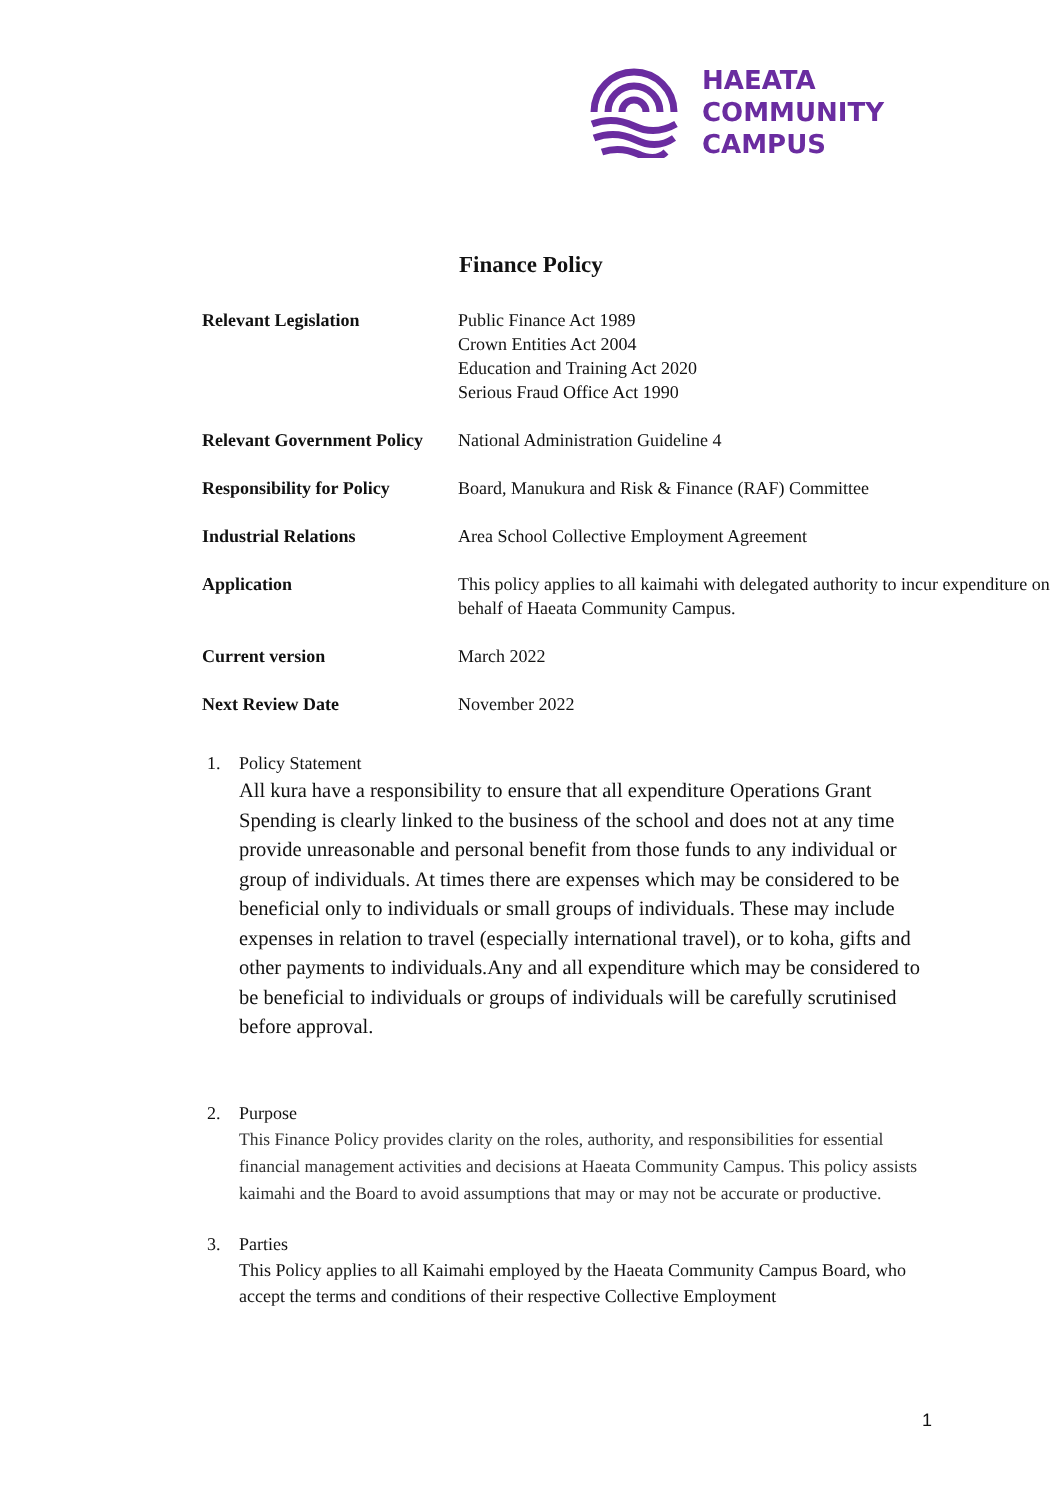HAEATA
COMMUNITY
CAMPUS
Finance Policy
| Relevant Legislation | Public Finance Act 1989 Crown Entities Act 2004 Education and Training Act 2020 Serious Fraud Office Act 1990 |
| Relevant Government Policy | National Administration Guideline 4 |
| Responsibility for Policy | Board, Manukura and Risk & Finance (RAF) Committee |
| Industrial Relations | Area School Collective Employment Agreement |
| Application | This policy applies to all kaimahi with delegated authority to incur expenditure on behalf of Haeata Community Campus. |
| Current version | March 2022 |
| Next Review Date | November 2022 |
1. Policy Statement
All kura have a responsibility to ensure that all expenditure Operations Grant Spending is clearly linked to the business of the school and does not at any time provide unreasonable and personal benefit from those funds to any individual or group of individuals. At times there are expenses which may be considered to be beneficial only to individuals or small groups of individuals. These may include expenses in relation to travel (especially international travel), or to koha, gifts and other payments to individuals.Any and all expenditure which may be considered to be beneficial to individuals or groups of individuals will be carefully scrutinised before approval.
2. Purpose
This Finance Policy provides clarity on the roles, authority, and responsibilities for essential financial management activities and decisions at Haeata Community Campus. This policy assists kaimahi and the Board to avoid assumptions that may or may not be accurate or productive.
3. Parties
This Policy applies to all Kaimahi employed by the Haeata Community Campus Board, who accept the terms and conditions of their respective Collective Employment
1